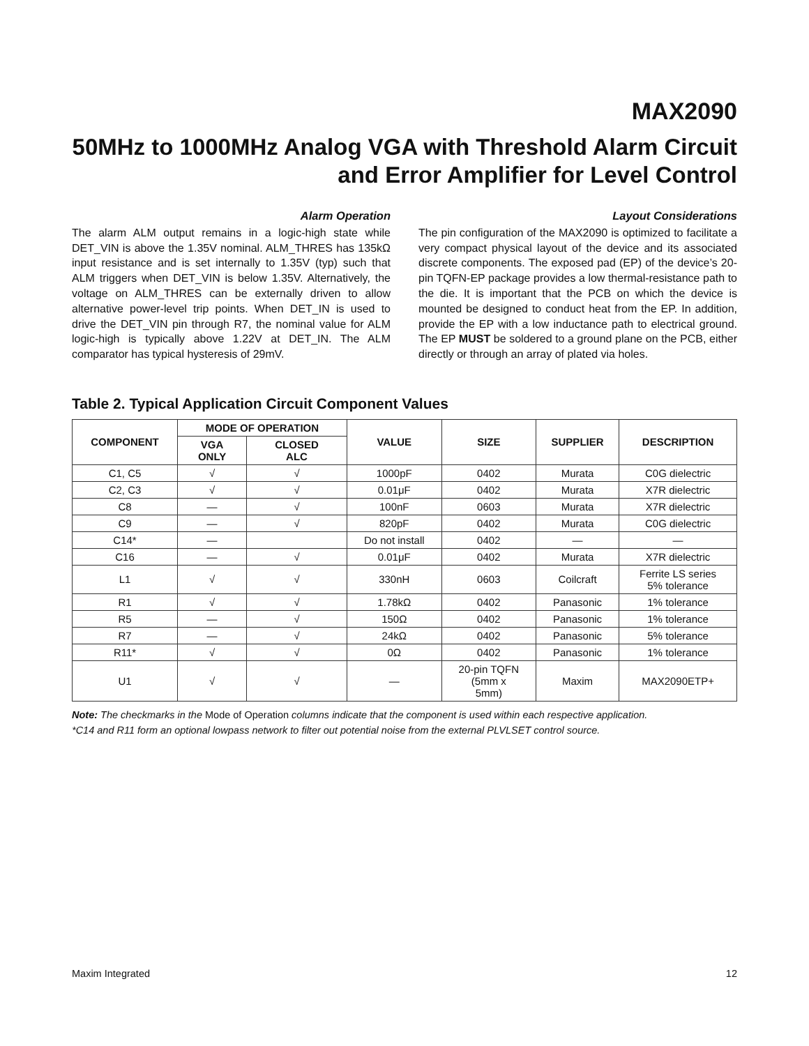MAX2090
50MHz to 1000MHz Analog VGA with Threshold Alarm Circuit and Error Amplifier for Level Control
Alarm Operation
The alarm ALM output remains in a logic-high state while DET_VIN is above the 1.35V nominal. ALM_THRES has 135kΩ input resistance and is set internally to 1.35V (typ) such that ALM triggers when DET_VIN is below 1.35V. Alternatively, the voltage on ALM_THRES can be externally driven to allow alternative power-level trip points. When DET_IN is used to drive the DET_VIN pin through R7, the nominal value for ALM logic-high is typically above 1.22V at DET_IN. The ALM comparator has typical hysteresis of 29mV.
Layout Considerations
The pin configuration of the MAX2090 is optimized to facilitate a very compact physical layout of the device and its associated discrete components. The exposed pad (EP) of the device’s 20-pin TQFN-EP package provides a low thermal-resistance path to the die. It is important that the PCB on which the device is mounted be designed to conduct heat from the EP. In addition, provide the EP with a low inductance path to electrical ground. The EP MUST be soldered to a ground plane on the PCB, either directly or through an array of plated via holes.
Table 2. Typical Application Circuit Component Values
| COMPONENT | MODE OF OPERATION | | VALUE | SIZE | SUPPLIER | DESCRIPTION |
| --- | --- | --- | --- | --- | --- | --- |
| | VGA ONLY | CLOSED ALC | | | | |
| C1, C5 | √ | √ | 1000pF | 0402 | Murata | C0G dielectric |
| C2, C3 | √ | √ | 0.01μF | 0402 | Murata | X7R dielectric |
| C8 | — | √ | 100nF | 0603 | Murata | X7R dielectric |
| C9 | — | √ | 820pF | 0402 | Murata | C0G dielectric |
| C14* | — | | Do not install | 0402 | — | — |
| C16 | — | √ | 0.01μF | 0402 | Murata | X7R dielectric |
| L1 | √ | √ | 330nH | 0603 | Coilcraft | Ferrite LS series 5% tolerance |
| R1 | √ | √ | 1.78kΩ | 0402 | Panasonic | 1% tolerance |
| R5 | — | √ | 150Ω | 0402 | Panasonic | 1% tolerance |
| R7 | — | √ | 24kΩ | 0402 | Panasonic | 5% tolerance |
| R11* | √ | √ | 0Ω | 0402 | Panasonic | 1% tolerance |
| U1 | √ | √ | — | 20-pin TQFN (5mm x 5mm) | Maxim | MAX2090ETP+ |
Note: The checkmarks in the Mode of Operation columns indicate that the component is used within each respective application.
*C14 and R11 form an optional lowpass network to filter out potential noise from the external PLVLSET control source.
Maxim Integrated 12